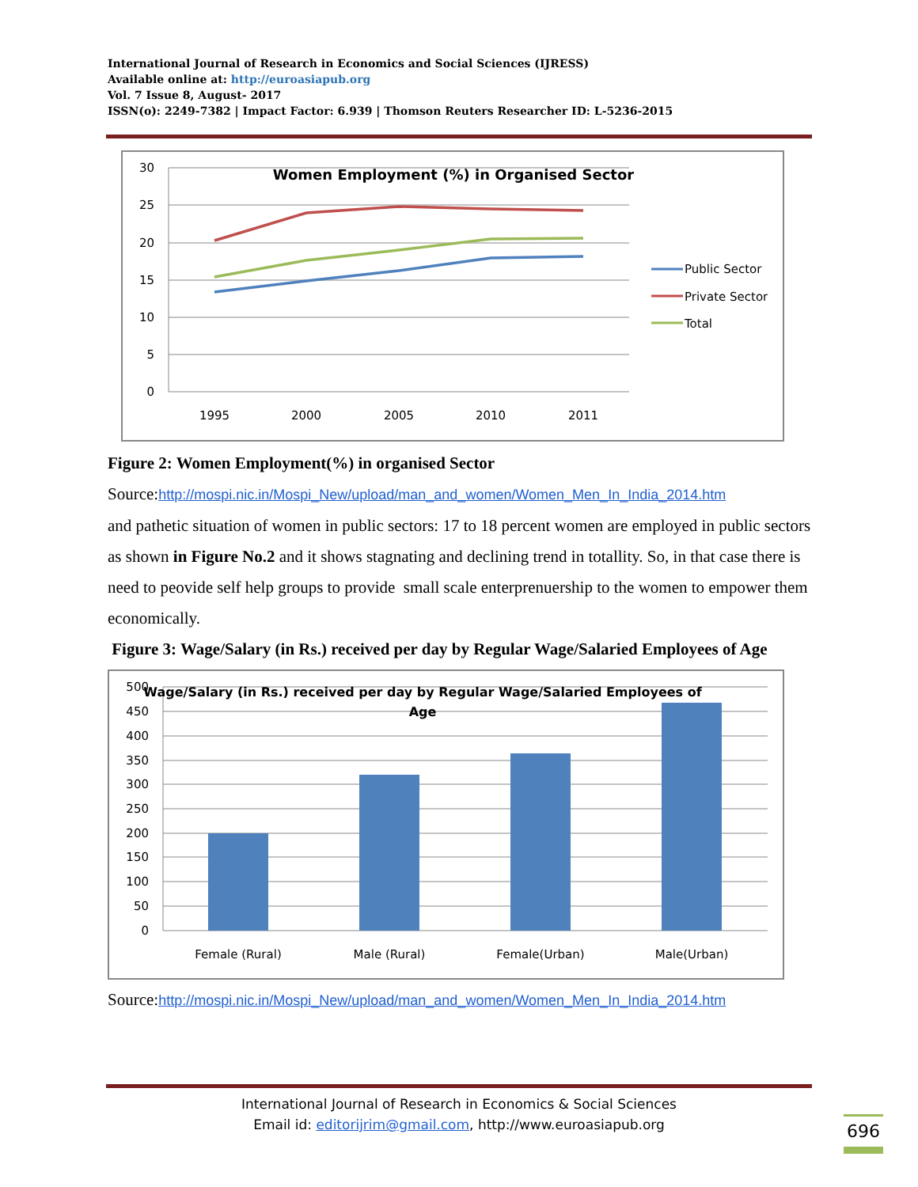International Journal of Research in Economics and Social Sciences (IJRESS)
Available online at: http://euroasiapub.org
Vol. 7 Issue 8, August- 2017
ISSN(o): 2249-7382 | Impact Factor: 6.939 | Thomson Reuters Researcher ID: L-5236-2015
30
25
20
15
10
5
0
1995
2000
2005
2010
2011
Women Employment (%) in Organised Sector
Public Sector
Private Sector
Total
Figure 2: Women Employment(%) in organised Sector
Source:http://mospi.nic.in/Mospi_New/upload/man_and_women/Women_Men_In_India_2014.htm
and pathetic situation of women in public sectors: 17 to 18 percent women are employed in public sectors as shown in Figure No.2 and it shows stagnating and declining trend in totallity. So, in that case there is need to peovide self help groups to provide small scale enterprenuership to the women to empower them economically.
Figure 3: Wage/Salary (in Rs.) received per day by Regular Wage/Salaried Employees of Age
500
450
400
350
300
250
200
150
100
50
0
Female (Rural)
Male (Rural)
Female(Urban)
Male(Urban)
Wage/Salary (in Rs.) received per day by Regular Wage/Salaried Employees of
Age
Source:http://mospi.nic.in/Mospi_New/upload/man_and_women/Women_Men_In_India_2014.htm
International Journal of Research in Economics & Social Sciences
Email id: editorijrim@gmail.com, http://www.euroasiapub.org
696